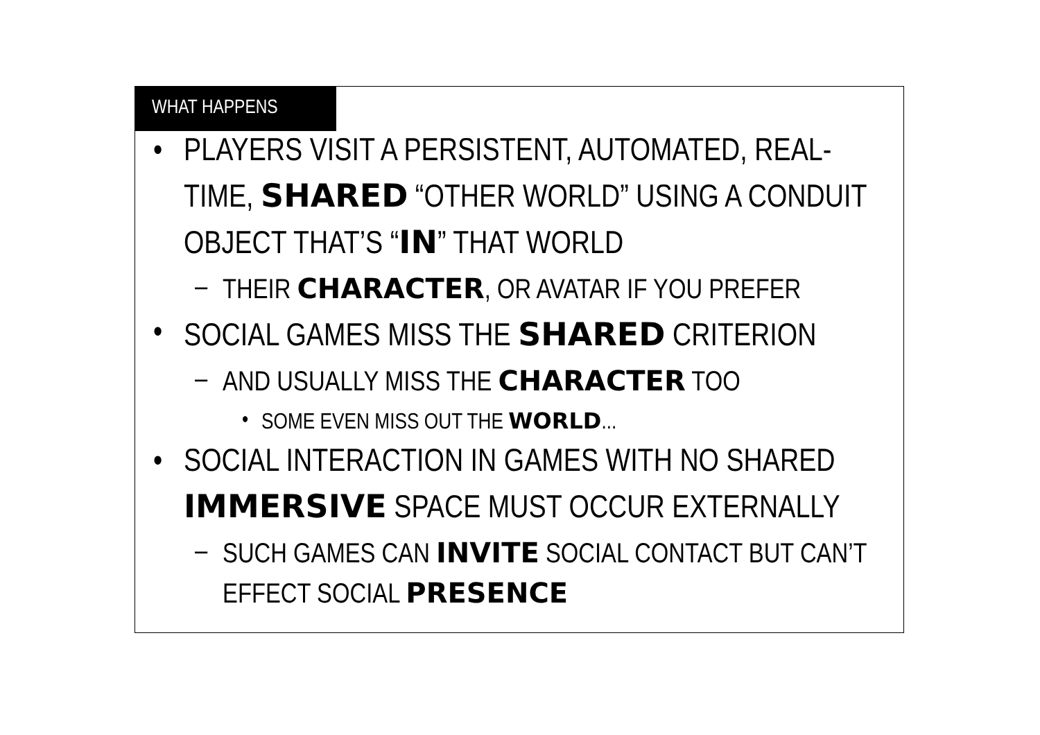WHAT HAPPENS
• PLAYERS VISIT A PERSISTENT, AUTOMATED, REAL-TIME, SHARED “OTHER WORLD” USING A CONDUIT OBJECT THAT’S “IN” THAT WORLD
– THEIR CHARACTER, OR AVATAR IF YOU PREFER
• SOCIAL GAMES MISS THE SHARED CRITERION
– AND USUALLY MISS THE CHARACTER TOO
• SOME EVEN MISS OUT THE WORLD...
• SOCIAL INTERACTION IN GAMES WITH NO SHARED IMMERSIVE SPACE MUST OCCUR EXTERNALLY
– SUCH GAMES CAN INVITE SOCIAL CONTACT BUT CAN’T EFFECT SOCIAL PRESENCE